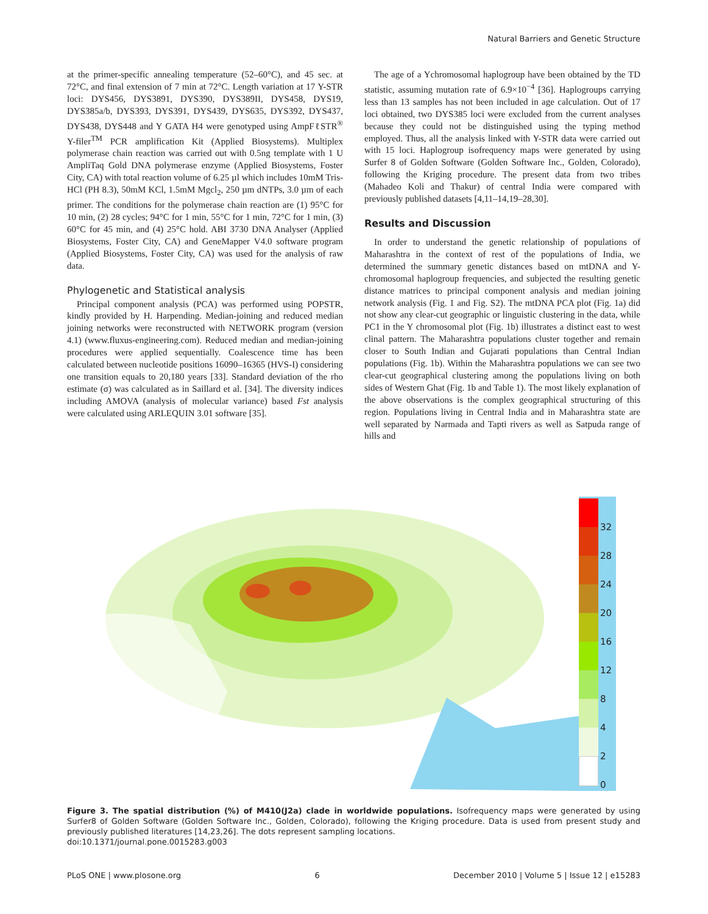Natural Barriers and Genetic Structure
at the primer-specific annealing temperature (52–60°C), and 45 sec. at 72°C, and final extension of 7 min at 72°C. Length variation at 17 Y-STR loci: DYS456, DYS3891, DYS390, DYS389II, DYS458, DYS19, DYS385a/b, DYS393, DYS391, DYS439, DYS635, DYS392, DYS437, DYS438, DYS448 and Y GATA H4 were genotyped using AmpFℓSTR<sup>®</sup> Y-filer<sup>TM</sup> PCR amplification Kit (Applied Biosystems). Multiplex polymerase chain reaction was carried out with 0.5ng template with 1 U AmpliTaq Gold DNA polymerase enzyme (Applied Biosystems, Foster City, CA) with total reaction volume of 6.25 µl which includes 10mM Tris-HCl (PH 8.3), 50mM KCl, 1.5mM Mgcl<sub>2</sub>, 250 µm dNTPs, 3.0 µm of each primer. The conditions for the polymerase chain reaction are (1) 95°C for 10 min, (2) 28 cycles; 94°C for 1 min, 55°C for 1 min, 72°C for 1 min, (3) 60°C for 45 min, and (4) 25°C hold. ABI 3730 DNA Analyser (Applied Biosystems, Foster City, CA) and GeneMapper V4.0 software program (Applied Biosystems, Foster City, CA) was used for the analysis of raw data.
Phylogenetic and Statistical analysis
Principal component analysis (PCA) was performed using POPSTR, kindly provided by H. Harpending. Median-joining and reduced median joining networks were reconstructed with NETWORK program (version 4.1) (www.fluxus-engineering.com). Reduced median and median-joining procedures were applied sequentially. Coalescence time has been calculated between nucleotide positions 16090–16365 (HVS-I) considering one transition equals to 20,180 years [33]. Standard deviation of the rho estimate (σ) was calculated as in Saillard et al. [34]. The diversity indices including AMOVA (analysis of molecular variance) based Fst analysis were calculated using ARLEQUIN 3.01 software [35].
The age of a Ychromosomal haplogroup have been obtained by the TD statistic, assuming mutation rate of 6.9×10<sup>−4</sup> [36]. Haplogroups carrying less than 13 samples has not been included in age calculation. Out of 17 loci obtained, two DYS385 loci were excluded from the current analyses because they could not be distinguished using the typing method employed. Thus, all the analysis linked with Y-STR data were carried out with 15 loci. Haplogroup isofrequency maps were generated by using Surfer 8 of Golden Software (Golden Software Inc., Golden, Colorado), following the Kriging procedure. The present data from two tribes (Mahadeo Koli and Thakur) of central India were compared with previously published datasets [4,11–14,19–28,30].
Results and Discussion
In order to understand the genetic relationship of populations of Maharashtra in the context of rest of the populations of India, we determined the summary genetic distances based on mtDNA and Y-chromosomal haplogroup frequencies, and subjected the resulting genetic distance matrices to principal component analysis and median joining network analysis (Fig. 1 and Fig. S2). The mtDNA PCA plot (Fig. 1a) did not show any clear-cut geographic or linguistic clustering in the data, while PC1 in the Y chromosomal plot (Fig. 1b) illustrates a distinct east to west clinal pattern. The Maharashtra populations cluster together and remain closer to South Indian and Gujarati populations than Central Indian populations (Fig. 1b). Within the Maharashtra populations we can see two clear-cut geographical clustering among the populations living on both sides of Western Ghat (Fig. 1b and Table 1). The most likely explanation of the above observations is the complex geographical structuring of this region. Populations living in Central India and in Maharashtra state are well separated by Narmada and Tapti rivers as well as Satpuda range of hills and
32
28
24
20
16
12
8
4
2
0
Figure 3. The spatial distribution (%) of M410(J2a) clade in worldwide populations. Isofrequency maps were generated by using Surfer8 of Golden Software (Golden Software Inc., Golden, Colorado), following the Kriging procedure. Data is used from present study and previously published literatures [14,23,26]. The dots represent sampling locations.
doi:10.1371/journal.pone.0015283.g003
PLoS ONE | www.plosone.org 6 December 2010 | Volume 5 | Issue 12 | e15283